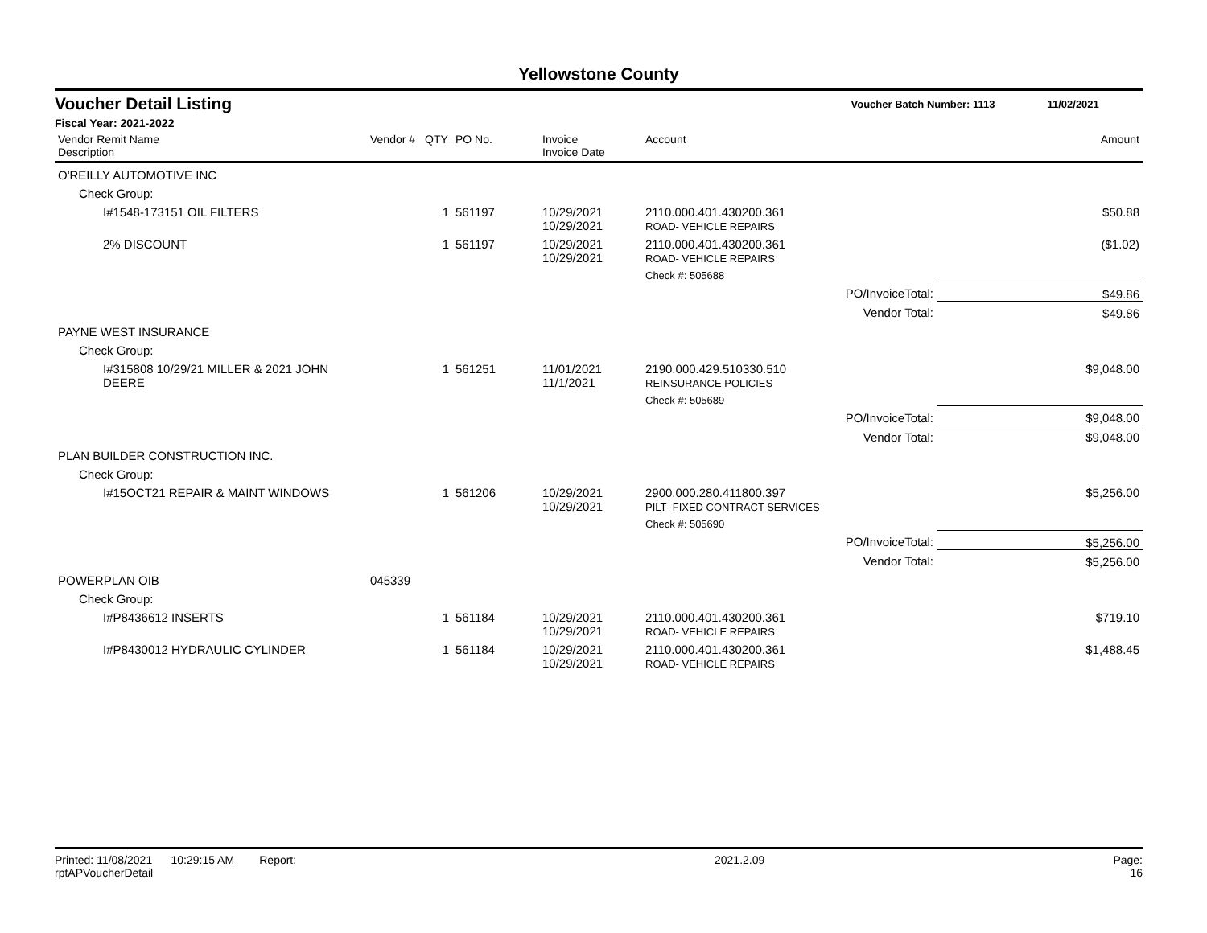Yellowstone County
Voucher Detail Listing Voucher Batch Number: 1113 11/02/2021
Fiscal Year: 2021-2022
| Vendor Remit Name Description | Vendor # | QTY | PO No. | Invoice Invoice Date | Account | | Amount |
| --- | --- | --- | --- | --- | --- | --- | --- |
| O'REILLY AUTOMOTIVE INC | | | | | | | |
| Check Group: | | | | | | | |
| I#1548-173151 OIL FILTERS | | 1 | 561197 | 10/29/2021 10/29/2021 | 2110.000.401.430200.361 ROAD- VEHICLE REPAIRS | | $50.88 |
| 2% DISCOUNT | | 1 | 561197 | 10/29/2021 10/29/2021 | 2110.000.401.430200.361 ROAD- VEHICLE REPAIRS | | ($1.02) |
| | | | | | Check #: 505688 | | |
| | | | | | | PO/InvoiceTotal: | $49.86 |
| | | | | | | Vendor Total: | $49.86 |
| PAYNE WEST INSURANCE | | | | | | | |
| Check Group: | | | | | | | |
| I#315808 10/29/21 MILLER & 2021 JOHN DEERE | | 1 | 561251 | 11/01/2021 11/1/2021 | 2190.000.429.510330.510 REINSURANCE POLICIES | | $9,048.00 |
| | | | | | Check #: 505689 | | |
| | | | | | | PO/InvoiceTotal: | $9,048.00 |
| | | | | | | Vendor Total: | $9,048.00 |
| PLAN BUILDER CONSTRUCTION INC. | | | | | | | |
| Check Group: | | | | | | | |
| I#15OCT21 REPAIR & MAINT WINDOWS | | 1 | 561206 | 10/29/2021 10/29/2021 | 2900.000.280.411800.397 PILT- FIXED CONTRACT SERVICES | | $5,256.00 |
| | | | | | Check #: 505690 | | |
| | | | | | | PO/InvoiceTotal: | $5,256.00 |
| | | | | | | Vendor Total: | $5,256.00 |
| POWERPLAN OIB | 045339 | | | | | | |
| Check Group: | | | | | | | |
| I#P8436612 INSERTS | | 1 | 561184 | 10/29/2021 10/29/2021 | 2110.000.401.430200.361 ROAD- VEHICLE REPAIRS | | $719.10 |
| I#P8430012 HYDRAULIC CYLINDER | | 1 | 561184 | 10/29/2021 10/29/2021 | 2110.000.401.430200.361 ROAD- VEHICLE REPAIRS | | $1,488.45 |
Printed: 11/08/2021 10:29:15 AM Report: rptAPVoucherDetail 2021.2.09 Page: 16